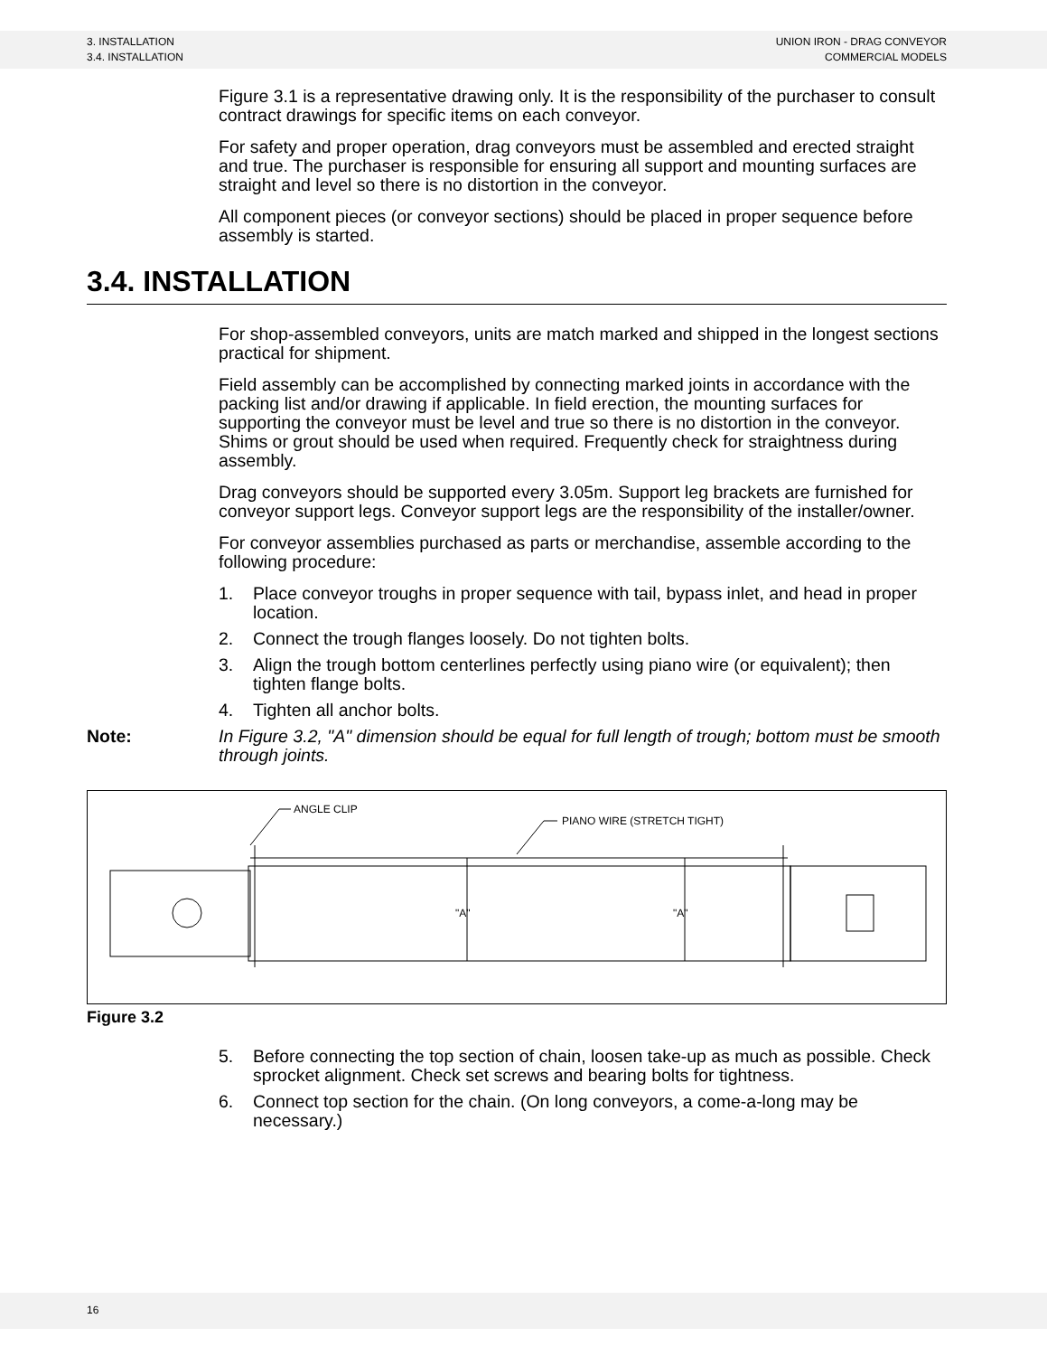3. INSTALLATION
3.4. INSTALLATION
UNION IRON - DRAG CONVEYOR
COMMERCIAL MODELS
Figure 3.1 is a representative drawing only. It is the responsibility of the purchaser to consult contract drawings for specific items on each conveyor.
For safety and proper operation, drag conveyors must be assembled and erected straight and true. The purchaser is responsible for ensuring all support and mounting surfaces are straight and level so there is no distortion in the conveyor.
All component pieces (or conveyor sections) should be placed in proper sequence before assembly is started.
3.4. INSTALLATION
For shop-assembled conveyors, units are match marked and shipped in the longest sections practical for shipment.
Field assembly can be accomplished by connecting marked joints in accordance with the packing list and/or drawing if applicable. In field erection, the mounting surfaces for supporting the conveyor must be level and true so there is no distortion in the conveyor. Shims or grout should be used when required. Frequently check for straightness during assembly.
Drag conveyors should be supported every 3.05m. Support leg brackets are furnished for conveyor support legs. Conveyor support legs are the responsibility of the installer/owner.
For conveyor assemblies purchased as parts or merchandise, assemble according to the following procedure:
1. Place conveyor troughs in proper sequence with tail, bypass inlet, and head in proper location.
2. Connect the trough flanges loosely. Do not tighten bolts.
3. Align the trough bottom centerlines perfectly using piano wire (or equivalent); then tighten flange bolts.
4. Tighten all anchor bolts.
Note: In Figure 3.2, "A" dimension should be equal for full length of trough; bottom must be smooth through joints.
ANGLE CLIP
PIANO WIRE (STRETCH TIGHT)
"A"
"A"
Figure 3.2
5. Before connecting the top section of chain, loosen take-up as much as possible. Check sprocket alignment. Check set screws and bearing bolts for tightness.
6. Connect top section for the chain. (On long conveyors, a come-a-long may be necessary.)
16